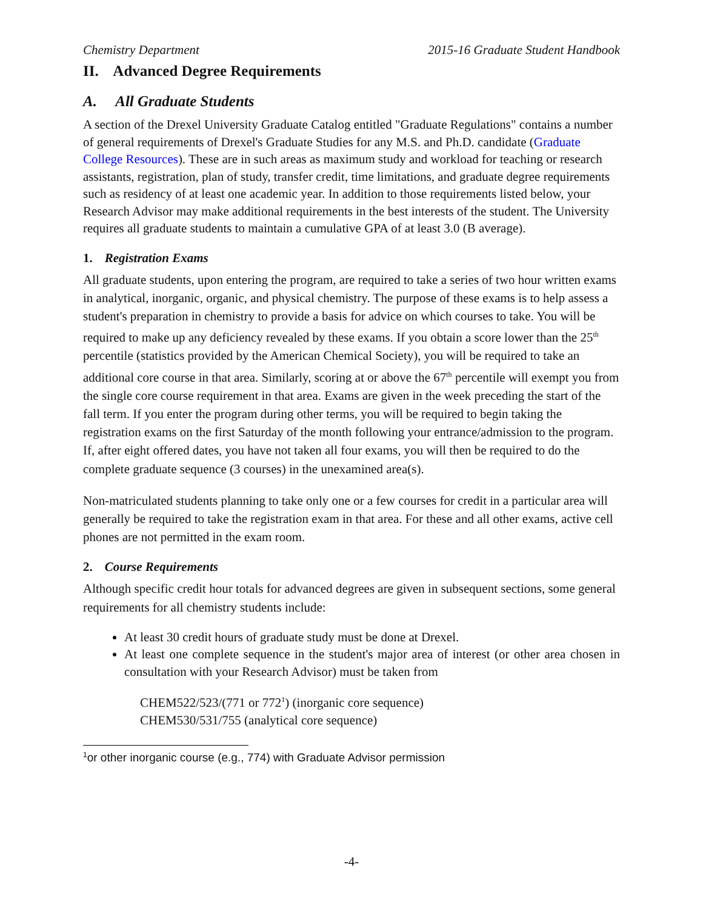Chemistry Department 2015-16 Graduate Student Handbook
II. Advanced Degree Requirements
A. All Graduate Students
A section of the Drexel University Graduate Catalog entitled "Graduate Regulations" contains a number of general requirements of Drexel's Graduate Studies for any M.S. and Ph.D. candidate (Graduate College Resources). These are in such areas as maximum study and workload for teaching or research assistants, registration, plan of study, transfer credit, time limitations, and graduate degree requirements such as residency of at least one academic year. In addition to those requirements listed below, your Research Advisor may make additional requirements in the best interests of the student. The University requires all graduate students to maintain a cumulative GPA of at least 3.0 (B average).
1. Registration Exams
All graduate students, upon entering the program, are required to take a series of two hour written exams in analytical, inorganic, organic, and physical chemistry. The purpose of these exams is to help assess a student's preparation in chemistry to provide a basis for advice on which courses to take. You will be required to make up any deficiency revealed by these exams. If you obtain a score lower than the 25<sup>th</sup> percentile (statistics provided by the American Chemical Society), you will be required to take an additional core course in that area. Similarly, scoring at or above the 67<sup>th</sup> percentile will exempt you from the single core course requirement in that area. Exams are given in the week preceding the start of the fall term. If you enter the program during other terms, you will be required to begin taking the registration exams on the first Saturday of the month following your entrance/admission to the program. If, after eight offered dates, you have not taken all four exams, you will then be required to do the complete graduate sequence (3 courses) in the unexamined area(s).
Non-matriculated students planning to take only one or a few courses for credit in a particular area will generally be required to take the registration exam in that area. For these and all other exams, active cell phones are not permitted in the exam room.
2. Course Requirements
Although specific credit hour totals for advanced degrees are given in subsequent sections, some general requirements for all chemistry students include:
At least 30 credit hours of graduate study must be done at Drexel.
At least one complete sequence in the student's major area of interest (or other area chosen in consultation with your Research Advisor) must be taken from
CHEM522/523/(771 or 772<sup>1</sup>) (inorganic core sequence)
CHEM530/531/755 (analytical core sequence)
<sup>1</sup> or other inorganic course (e.g., 774) with Graduate Advisor permission
-4-